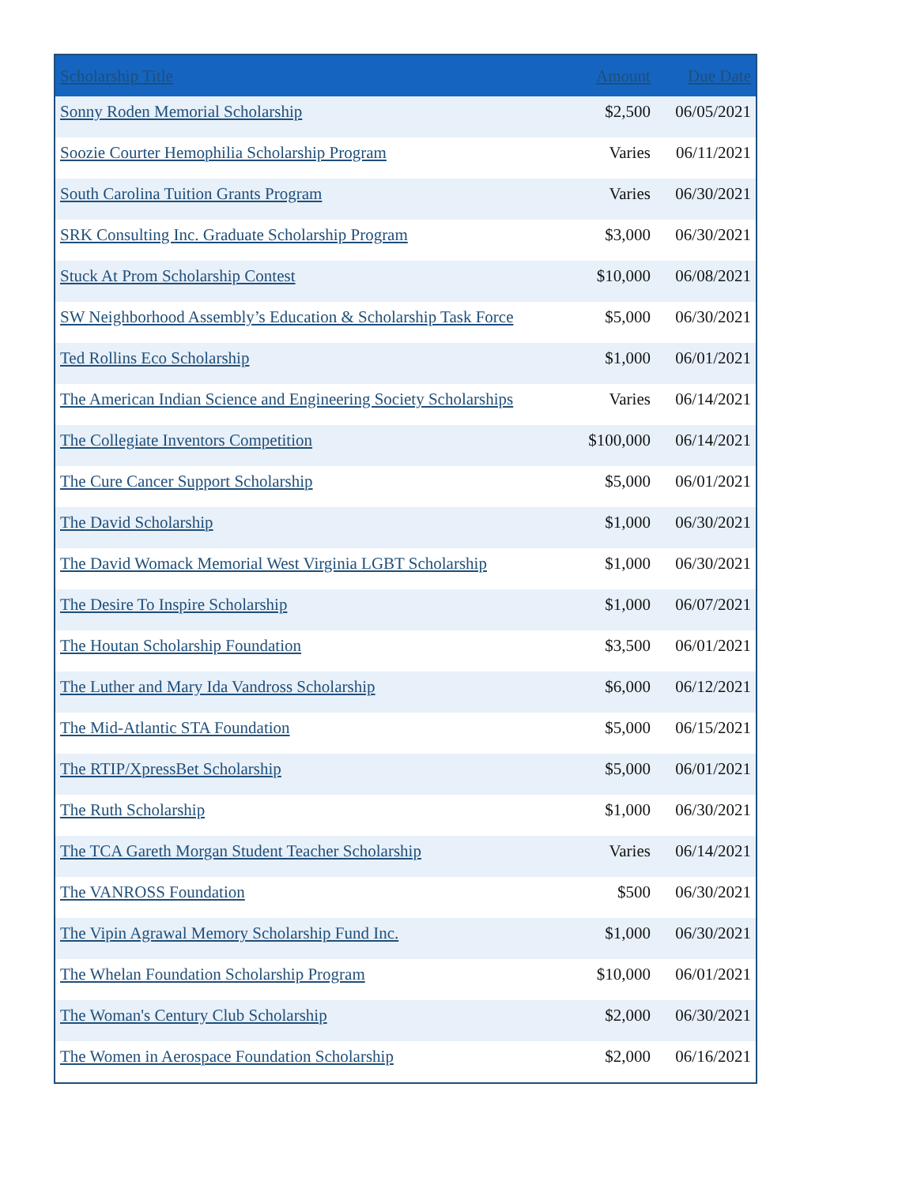| Scholarship Title | Amount | Due Date |
| --- | --- | --- |
| Sonny Roden Memorial Scholarship | $2,500 | 06/05/2021 |
| Soozie Courter Hemophilia Scholarship Program | Varies | 06/11/2021 |
| South Carolina Tuition Grants Program | Varies | 06/30/2021 |
| SRK Consulting Inc. Graduate Scholarship Program | $3,000 | 06/30/2021 |
| Stuck At Prom Scholarship Contest | $10,000 | 06/08/2021 |
| SW Neighborhood Assembly’s Education & Scholarship Task Force | $5,000 | 06/30/2021 |
| Ted Rollins Eco Scholarship | $1,000 | 06/01/2021 |
| The American Indian Science and Engineering Society Scholarships | Varies | 06/14/2021 |
| The Collegiate Inventors Competition | $100,000 | 06/14/2021 |
| The Cure Cancer Support Scholarship | $5,000 | 06/01/2021 |
| The David Scholarship | $1,000 | 06/30/2021 |
| The David Womack Memorial West Virginia LGBT Scholarship | $1,000 | 06/30/2021 |
| The Desire To Inspire Scholarship | $1,000 | 06/07/2021 |
| The Houtan Scholarship Foundation | $3,500 | 06/01/2021 |
| The Luther and Mary Ida Vandross Scholarship | $6,000 | 06/12/2021 |
| The Mid-Atlantic STA Foundation | $5,000 | 06/15/2021 |
| The RTIP/XpressBet Scholarship | $5,000 | 06/01/2021 |
| The Ruth Scholarship | $1,000 | 06/30/2021 |
| The TCA Gareth Morgan Student Teacher Scholarship | Varies | 06/14/2021 |
| The VANROSS Foundation | $500 | 06/30/2021 |
| The Vipin Agrawal Memory Scholarship Fund Inc. | $1,000 | 06/30/2021 |
| The Whelan Foundation Scholarship Program | $10,000 | 06/01/2021 |
| The Woman's Century Club Scholarship | $2,000 | 06/30/2021 |
| The Women in Aerospace Foundation Scholarship | $2,000 | 06/16/2021 |